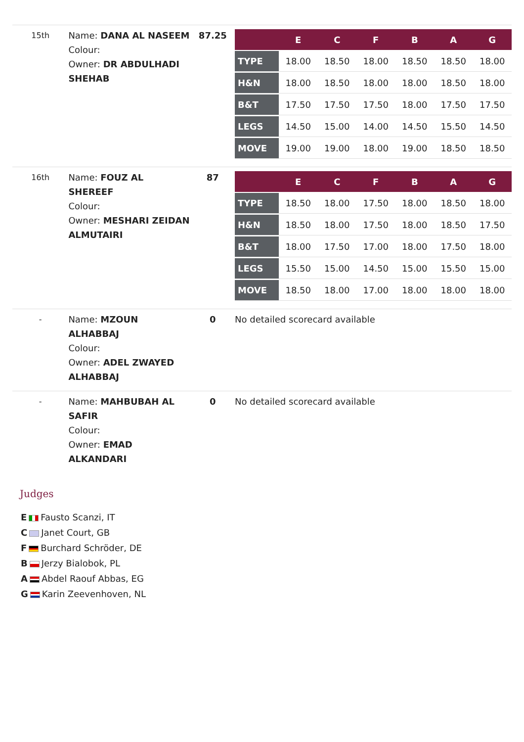| 15th | Name: DANA AL NASEEM Colour: Owner: DR ABDULHADI SHEHAB | 87.25 | / / E / C / F / B / A / G / / --- / --- / --- / --- / --- / --- / --- / / TYPE / 18.00 / 18.50 / 18.00 / 18.50 / 18.50 / 18.00 / / H&N / 18.00 / 18.50 / 18.00 / 18.00 / 18.50 / 18.00 / / B&T / 17.50 / 17.50 / 17.50 / 18.00 / 17.50 / 17.50 / / LEGS / 14.50 / 15.00 / 14.00 / 14.50 / 15.50 / 14.50 / / MOVE / 19.00 / 19.00 / 18.00 / 19.00 / 18.50 / 18.50 / |
| 16th | Name: FOUZ AL SHEREEF Colour: Owner: MESHARI ZEIDAN ALMUTAIRI | 87 | / / E / C / F / B / A / G / / --- / --- / --- / --- / --- / --- / --- / / TYPE / 18.50 / 18.00 / 17.50 / 18.00 / 18.50 / 18.00 / / H&N / 18.50 / 18.00 / 17.50 / 18.00 / 18.50 / 17.50 / / B&T / 18.00 / 17.50 / 17.00 / 18.00 / 17.50 / 18.00 / / LEGS / 15.50 / 15.00 / 14.50 / 15.00 / 15.50 / 15.00 / / MOVE / 18.50 / 18.00 / 17.00 / 18.00 / 18.00 / 18.00 / |
| - | Name: MZOUN ALHABBAJ Colour: Owner: ADEL ZWAYED ALHABBAJ | 0 | No detailed scorecard available |
| - | Name: MAHBUBAH AL SAFIR Colour: Owner: EMAD ALKANDARI | 0 | No detailed scorecard available |
Judges
E Fausto Scanzi, IT
C Janet Court, GB
F Burchard Schröder, DE
B Jerzy Bialobok, PL
A Abdel Raouf Abbas, EG
G Karin Zeevenhoven, NL